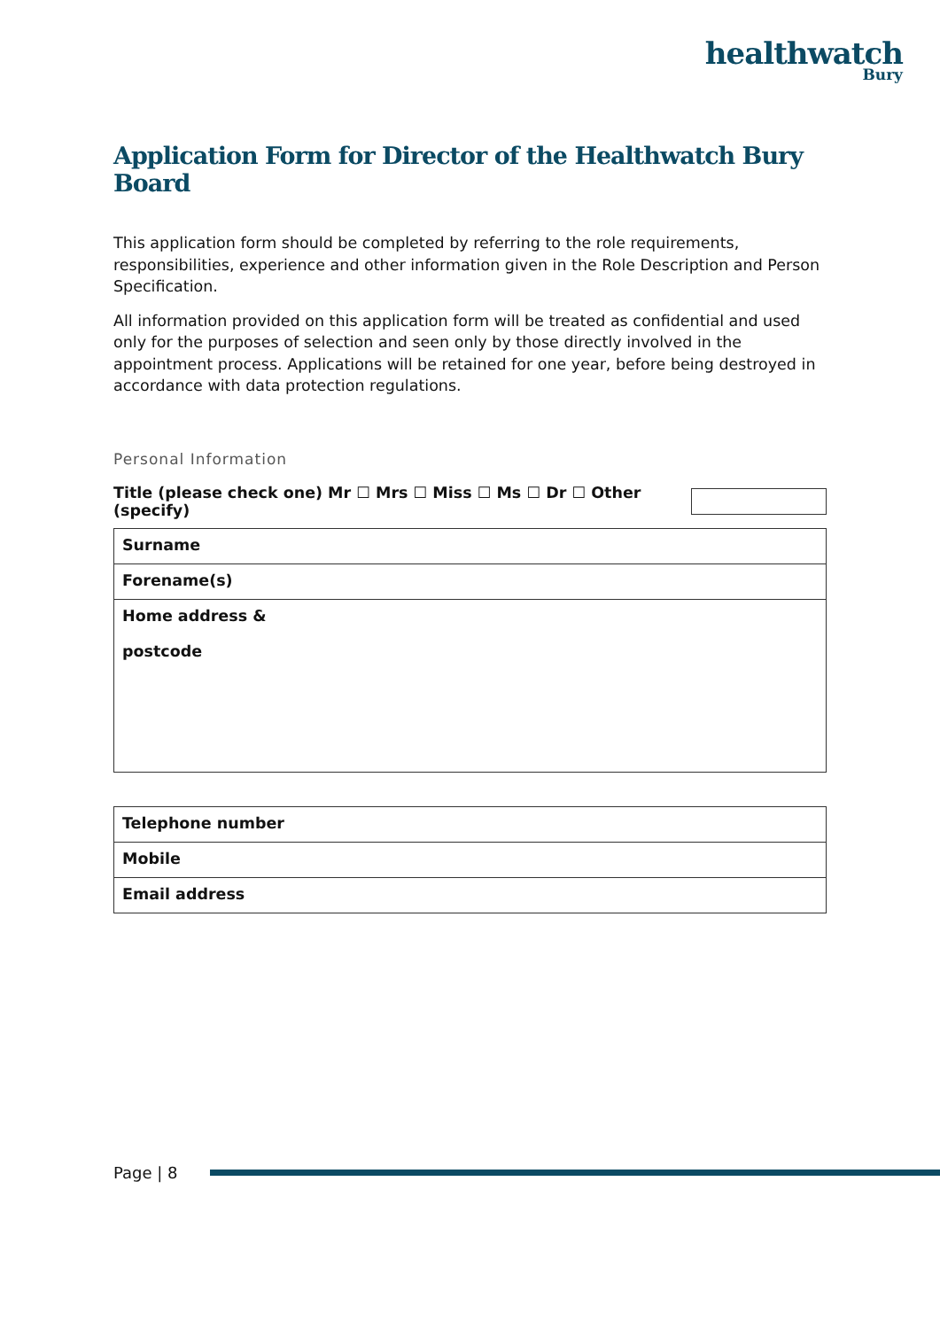healthwatch
Bury
Application Form for Director of the Healthwatch Bury Board
This application form should be completed by referring to the role requirements, responsibilities, experience and other information given in the Role Description and Person Specification.
All information provided on this application form will be treated as confidential and used only for the purposes of selection and seen only by those directly involved in the appointment process. Applications will be retained for one year, before being destroyed in accordance with data protection regulations.
Personal Information
Title (please check one) Mr ☐ Mrs ☐ Miss ☐ Ms ☐ Dr ☐ Other (specify)
| Surname |
| Forename(s) |
| Home address & postcode |
| Telephone number |
| Mobile |
| Email address |
Page | 8